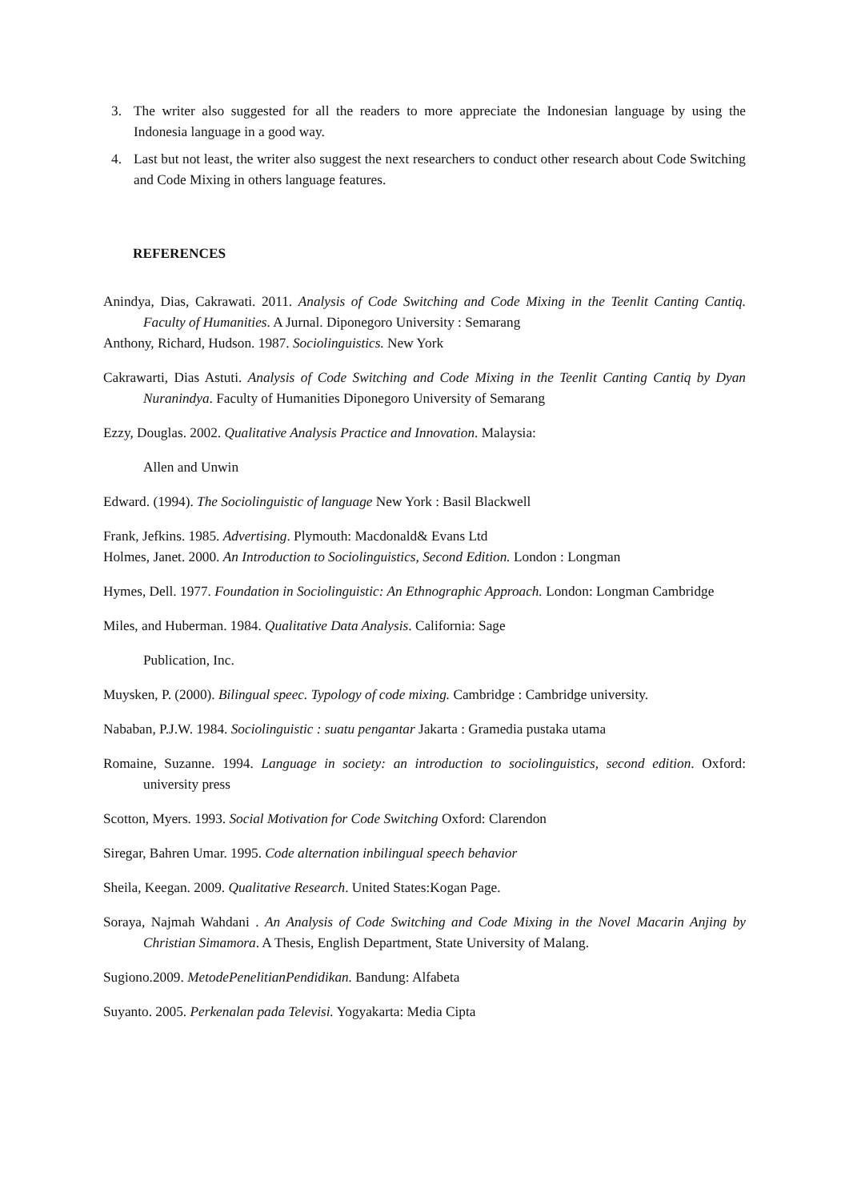3. The writer also suggested for all the readers to more appreciate the Indonesian language by using the Indonesia language in a good way.
4. Last but not least, the writer also suggest the next researchers to conduct other research about Code Switching and Code Mixing in others language features.
REFERENCES
Anindya, Dias, Cakrawati. 2011. Analysis of Code Switching and Code Mixing in the Teenlit Canting Cantiq. Faculty of Humanities. A Jurnal. Diponegoro University : Semarang
Anthony, Richard, Hudson. 1987. Sociolinguistics. New York
Cakrawarti, Dias Astuti. Analysis of Code Switching and Code Mixing in the Teenlit Canting Cantiq by Dyan Nuranindya. Faculty of Humanities Diponegoro University of Semarang
Ezzy, Douglas. 2002. Qualitative Analysis Practice and Innovation. Malaysia:
Allen and Unwin
Edward. (1994). The Sociolinguistic of language New York : Basil Blackwell
Frank, Jefkins. 1985. Advertising. Plymouth: Macdonald& Evans Ltd
Holmes, Janet. 2000. An Introduction to Sociolinguistics, Second Edition. London : Longman
Hymes, Dell. 1977. Foundation in Sociolinguistic: An Ethnographic Approach. London: Longman Cambridge
Miles, and Huberman. 1984. Qualitative Data Analysis. California: Sage
Publication, Inc.
Muysken, P. (2000). Bilingual speec. Typology of code mixing. Cambridge : Cambridge university.
Nababan, P.J.W. 1984. Sociolinguistic : suatu pengantar Jakarta : Gramedia pustaka utama
Romaine, Suzanne. 1994. Language in society: an introduction to sociolinguistics, second edition. Oxford: university press
Scotton, Myers. 1993. Social Motivation for Code Switching Oxford: Clarendon
Siregar, Bahren Umar. 1995. Code alternation inbilingual speech behavior
Sheila, Keegan. 2009. Qualitative Research. United States:Kogan Page.
Soraya, Najmah Wahdani . An Analysis of Code Switching and Code Mixing in the Novel Macarin Anjing by Christian Simamora. A Thesis, English Department, State University of Malang.
Sugiono.2009. MetodePenelitianPendidikan. Bandung: Alfabeta
Suyanto. 2005. Perkenalan pada Televisi. Yogyakarta: Media Cipta